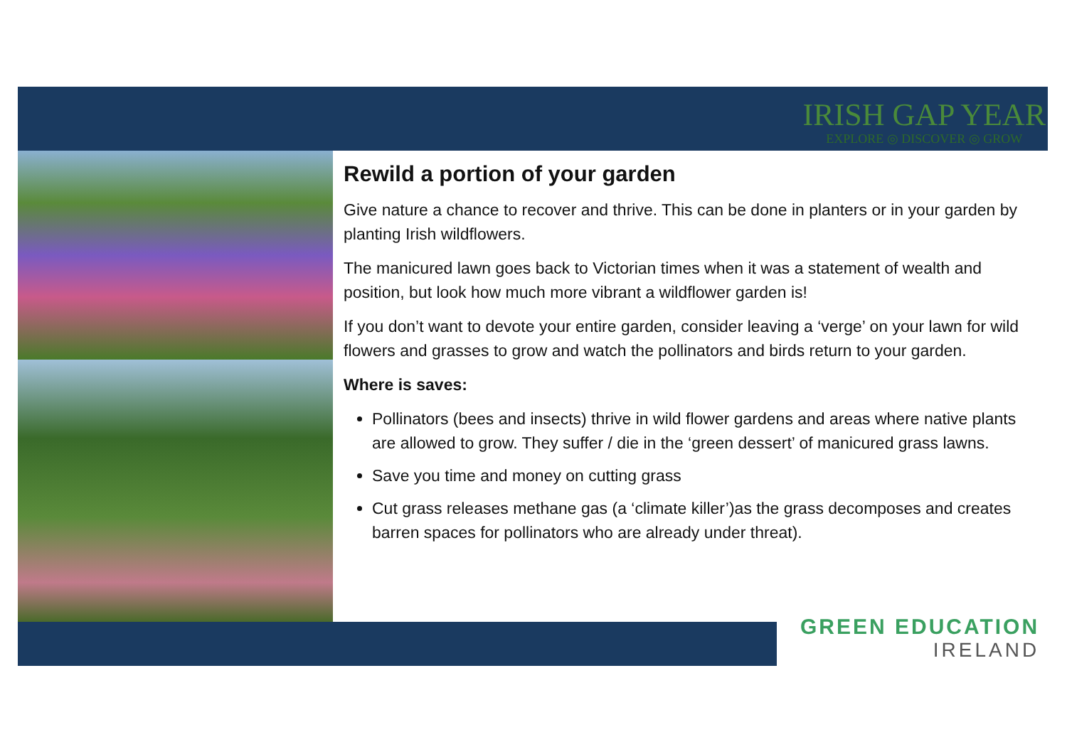IRISH GAP YEAR
EXPLORE ◎ DISCOVER ◎ GROW
Rewild a portion of your garden
Give nature a chance to recover and thrive. This can be done in planters or in your garden by planting Irish wildflowers.
The manicured lawn goes back to Victorian times when it was a statement of wealth and position, but look how much more vibrant a wildflower garden is!
If you don’t want to devote your entire garden, consider leaving a ‘verge’ on your lawn for wild flowers and grasses to grow and watch the pollinators and birds return to your garden.
Where is saves:
Pollinators (bees and insects) thrive in wild flower gardens and areas where native plants are allowed to grow. They suffer / die in the ‘green dessert’ of manicured grass lawns.
Save you time and money on cutting grass
Cut grass releases methane gas (a ‘climate killer’)as the grass decomposes and creates barren spaces for pollinators who are already under threat).
GREEN EDUCATION
IRELAND